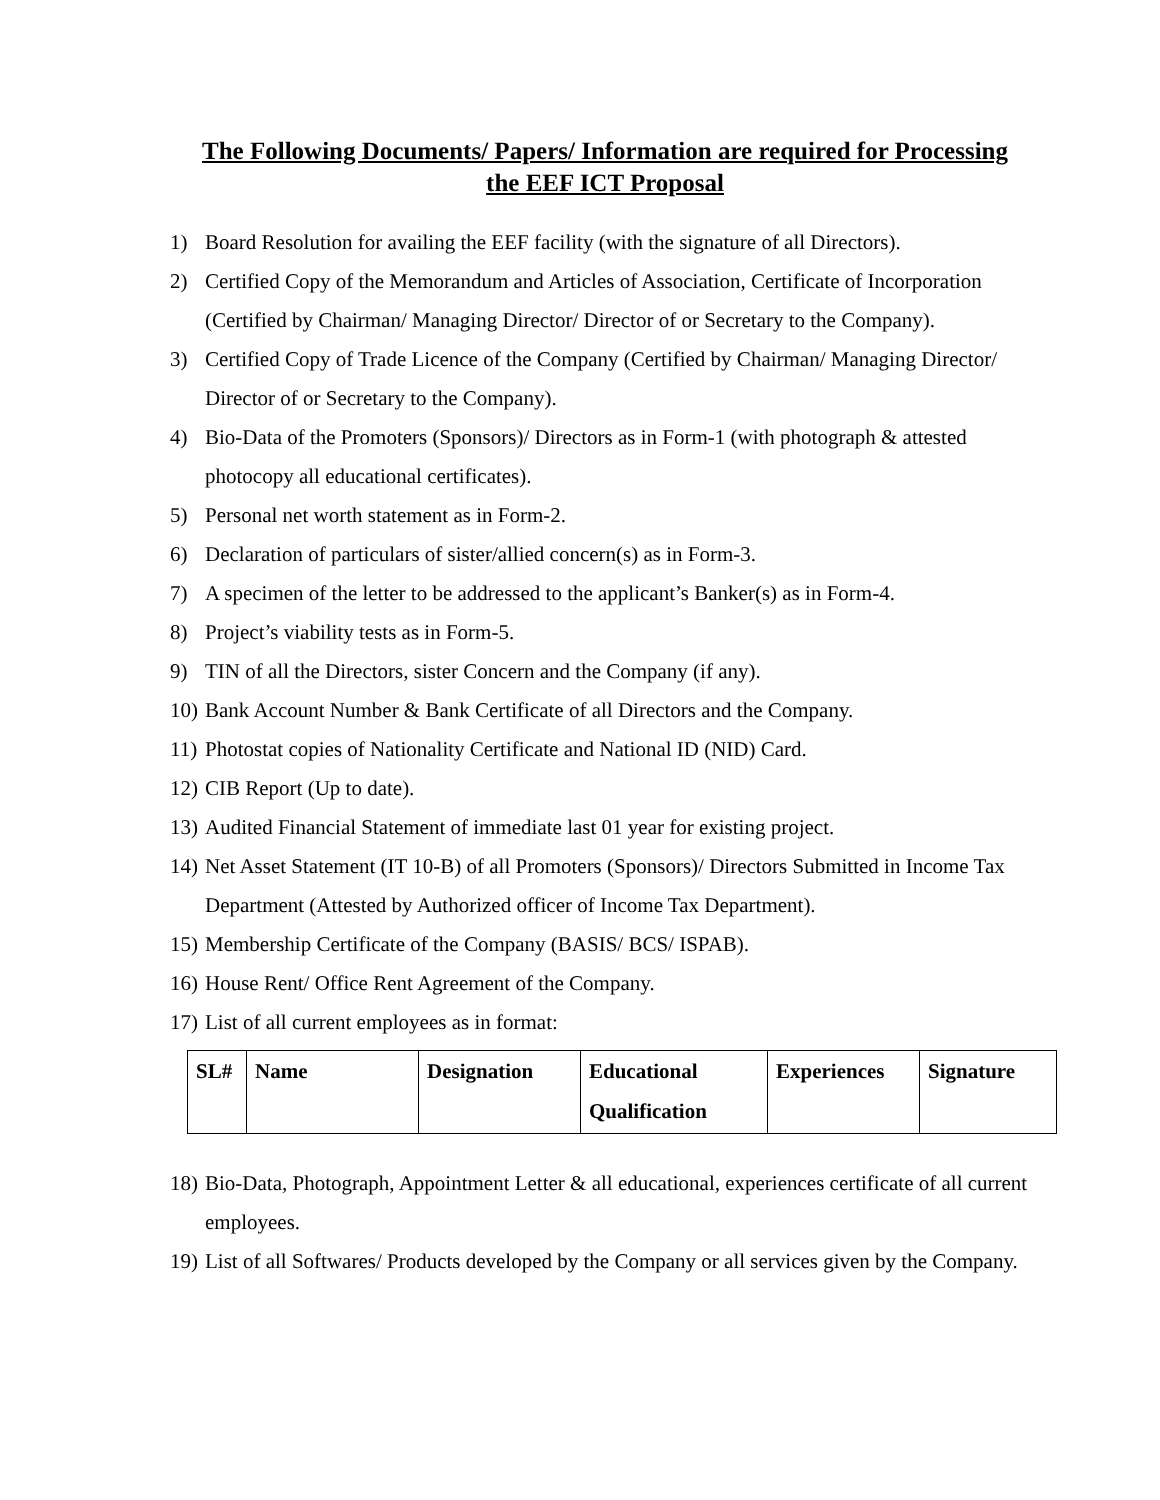The Following Documents/ Papers/ Information are required for Processing
the EEF ICT Proposal
1) Board Resolution for availing the EEF facility (with the signature of all Directors).
2) Certified Copy of the Memorandum and Articles of Association, Certificate of Incorporation (Certified by Chairman/ Managing Director/ Director of or Secretary to the Company).
3) Certified Copy of Trade Licence of the Company (Certified by Chairman/ Managing Director/ Director of or Secretary to the Company).
4) Bio-Data of the Promoters (Sponsors)/ Directors as in Form-1 (with photograph & attested photocopy all educational certificates).
5) Personal net worth statement as in Form-2.
6) Declaration of particulars of sister/allied concern(s) as in Form-3.
7) A specimen of the letter to be addressed to the applicant’s Banker(s) as in Form-4.
8) Project’s viability tests as in Form-5.
9) TIN of all the Directors, sister Concern and the Company (if any).
10) Bank Account Number & Bank Certificate of all Directors and the Company.
11) Photostat copies of Nationality Certificate and National ID (NID) Card.
12) CIB Report (Up to date).
13) Audited Financial Statement of immediate last 01 year for existing project.
14) Net Asset Statement (IT 10-B) of all Promoters (Sponsors)/ Directors Submitted in Income Tax Department (Attested by Authorized officer of Income Tax Department).
15) Membership Certificate of the Company (BASIS/ BCS/ ISPAB).
16) House Rent/ Office Rent Agreement of the Company.
17) List of all current employees as in format:
| SL# | Name | Designation | Educational Qualification | Experiences | Signature |
| --- | --- | --- | --- | --- | --- |
18) Bio-Data, Photograph, Appointment Letter & all educational, experiences certificate of all current employees.
19) List of all Softwares/ Products developed by the Company or all services given by the Company.